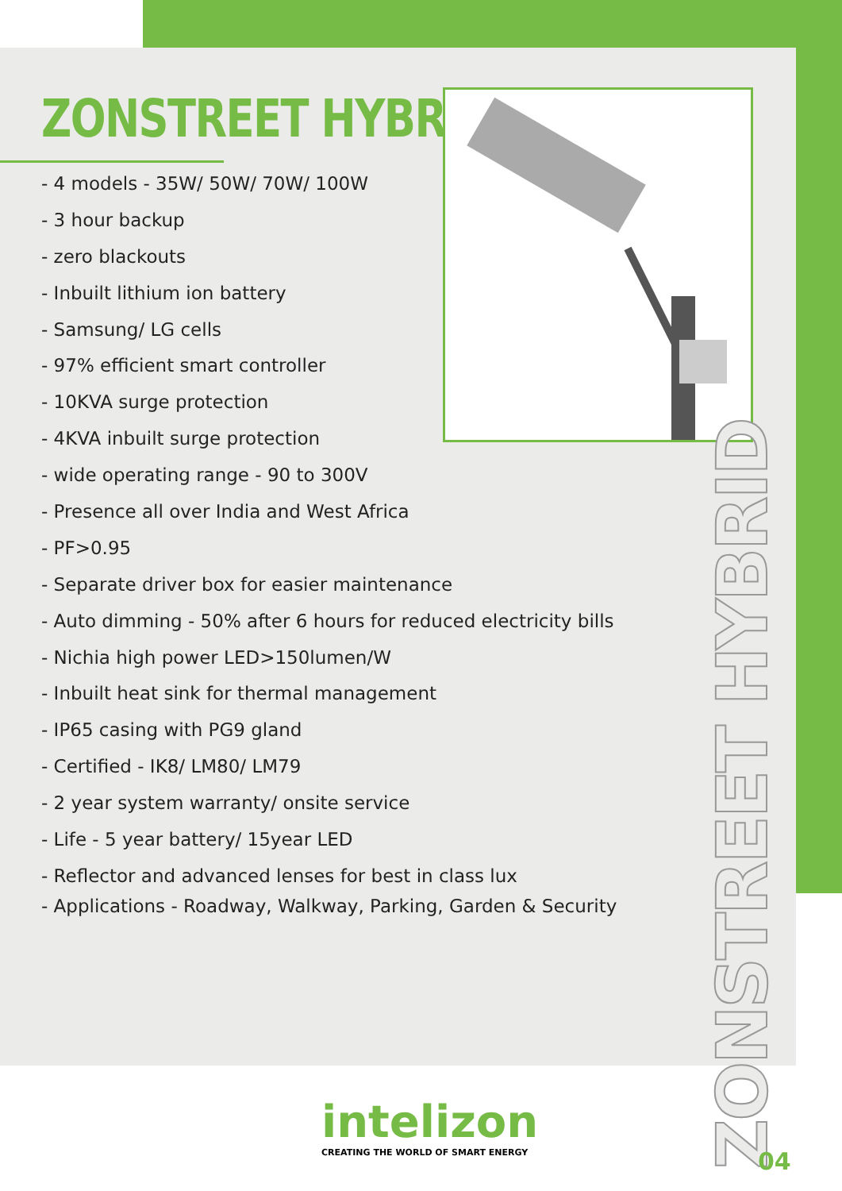ZONSTREET HYBRID
- 4 models - 35W/ 50W/ 70W/ 100W
- 3 hour backup
- zero blackouts
- Inbuilt lithium ion battery
- Samsung/ LG cells
- 97% efficient smart controller
- 10KVA surge protection
- 4KVA inbuilt surge protection
- wide operating range - 90 to 300V
- Presence all over India and West Africa
- PF>0.95
- Separate driver box for easier maintenance
- Auto dimming - 50% after 6 hours for reduced electricity bills
- Nichia high power LED>150lumen/W
- Inbuilt heat sink for thermal management
- IP65 casing with PG9 gland
- Certified - IK8/ LM80/ LM79
- 2 year system warranty/ onsite service
- Life - 5 year battery/ 15year LED
- Reflector and advanced lenses for best in class lux
- Applications - Roadway, Walkway, Parking, Garden & Security
ZONSTREET HYBRID
intelizon
CREATING THE WORLD OF SMART ENERGY
04